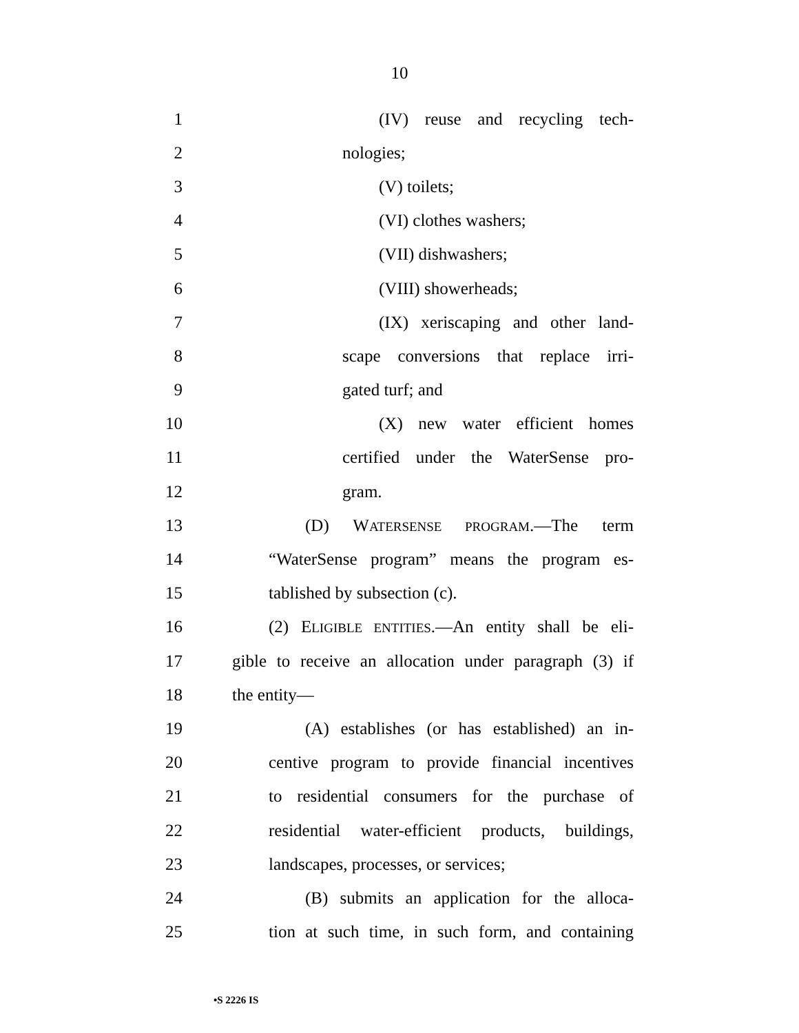10
1 (IV) reuse and recycling tech-
2 nologies;
3 (V) toilets;
4 (VI) clothes washers;
5 (VII) dishwashers;
6 (VIII) showerheads;
7 (IX) xeriscaping and other land-
8 scape conversions that replace irri-
9 gated turf; and
10 (X) new water efficient homes
11 certified under the WaterSense pro-
12 gram.
13 (D) WATERSENSE PROGRAM.—The term
14 “WaterSense program” means the program es-
15 tablished by subsection (c).
16 (2) ELIGIBLE ENTITIES.—An entity shall be eli-
17 gible to receive an allocation under paragraph (3) if
18 the entity—
19 (A) establishes (or has established) an in-
20 centive program to provide financial incentives
21 to residential consumers for the purchase of
22 residential water-efficient products, buildings,
23 landscapes, processes, or services;
24 (B) submits an application for the alloca-
25 tion at such time, in such form, and containing
•S 2226 IS